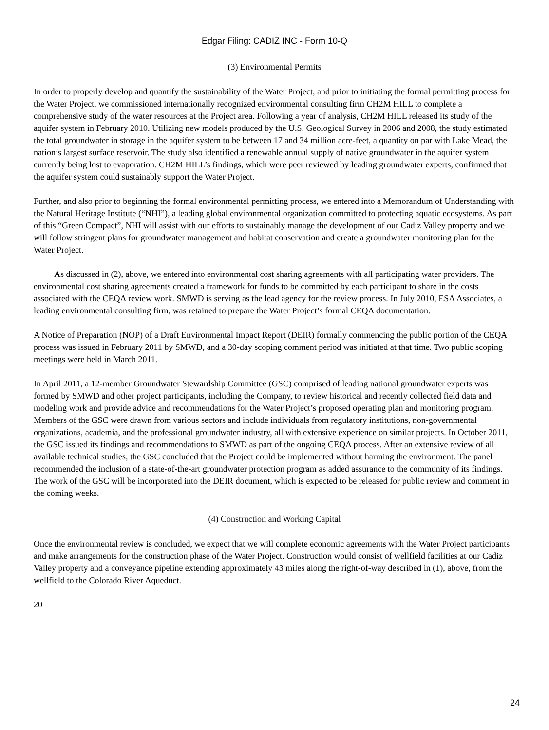Edgar Filing: CADIZ INC - Form 10-Q
(3) Environmental Permits
In order to properly develop and quantify the sustainability of the Water Project, and prior to initiating the formal permitting process for the Water Project, we commissioned internationally recognized environmental consulting firm CH2M HILL to complete a comprehensive study of the water resources at the Project area. Following a year of analysis, CH2M HILL released its study of the aquifer system in February 2010. Utilizing new models produced by the U.S. Geological Survey in 2006 and 2008, the study estimated the total groundwater in storage in the aquifer system to be between 17 and 34 million acre-feet, a quantity on par with Lake Mead, the nation’s largest surface reservoir. The study also identified a renewable annual supply of native groundwater in the aquifer system currently being lost to evaporation. CH2M HILL’s findings, which were peer reviewed by leading groundwater experts, confirmed that the aquifer system could sustainably support the Water Project.
Further, and also prior to beginning the formal environmental permitting process, we entered into a Memorandum of Understanding with the Natural Heritage Institute (“NHI”), a leading global environmental organization committed to protecting aquatic ecosystems. As part of this “Green Compact”, NHI will assist with our efforts to sustainably manage the development of our Cadiz Valley property and we will follow stringent plans for groundwater management and habitat conservation and create a groundwater monitoring plan for the Water Project.
As discussed in (2), above, we entered into environmental cost sharing agreements with all participating water providers. The environmental cost sharing agreements created a framework for funds to be committed by each participant to share in the costs associated with the CEQA review work. SMWD is serving as the lead agency for the review process. In July 2010, ESA Associates, a leading environmental consulting firm, was retained to prepare the Water Project’s formal CEQA documentation.
A Notice of Preparation (NOP) of a Draft Environmental Impact Report (DEIR) formally commencing the public portion of the CEQA process was issued in February 2011 by SMWD, and a 30-day scoping comment period was initiated at that time. Two public scoping meetings were held in March 2011.
In April 2011, a 12-member Groundwater Stewardship Committee (GSC) comprised of leading national groundwater experts was formed by SMWD and other project participants, including the Company, to review historical and recently collected field data and modeling work and provide advice and recommendations for the Water Project’s proposed operating plan and monitoring program. Members of the GSC were drawn from various sectors and include individuals from regulatory institutions, non-governmental organizations, academia, and the professional groundwater industry, all with extensive experience on similar projects. In October 2011, the GSC issued its findings and recommendations to SMWD as part of the ongoing CEQA process. After an extensive review of all available technical studies, the GSC concluded that the Project could be implemented without harming the environment. The panel recommended the inclusion of a state-of-the-art groundwater protection program as added assurance to the community of its findings. The work of the GSC will be incorporated into the DEIR document, which is expected to be released for public review and comment in the coming weeks.
(4) Construction and Working Capital
Once the environmental review is concluded, we expect that we will complete economic agreements with the Water Project participants and make arrangements for the construction phase of the Water Project. Construction would consist of wellfield facilities at our Cadiz Valley property and a conveyance pipeline extending approximately 43 miles along the right-of-way described in (1), above, from the wellfield to the Colorado River Aqueduct.
20
24